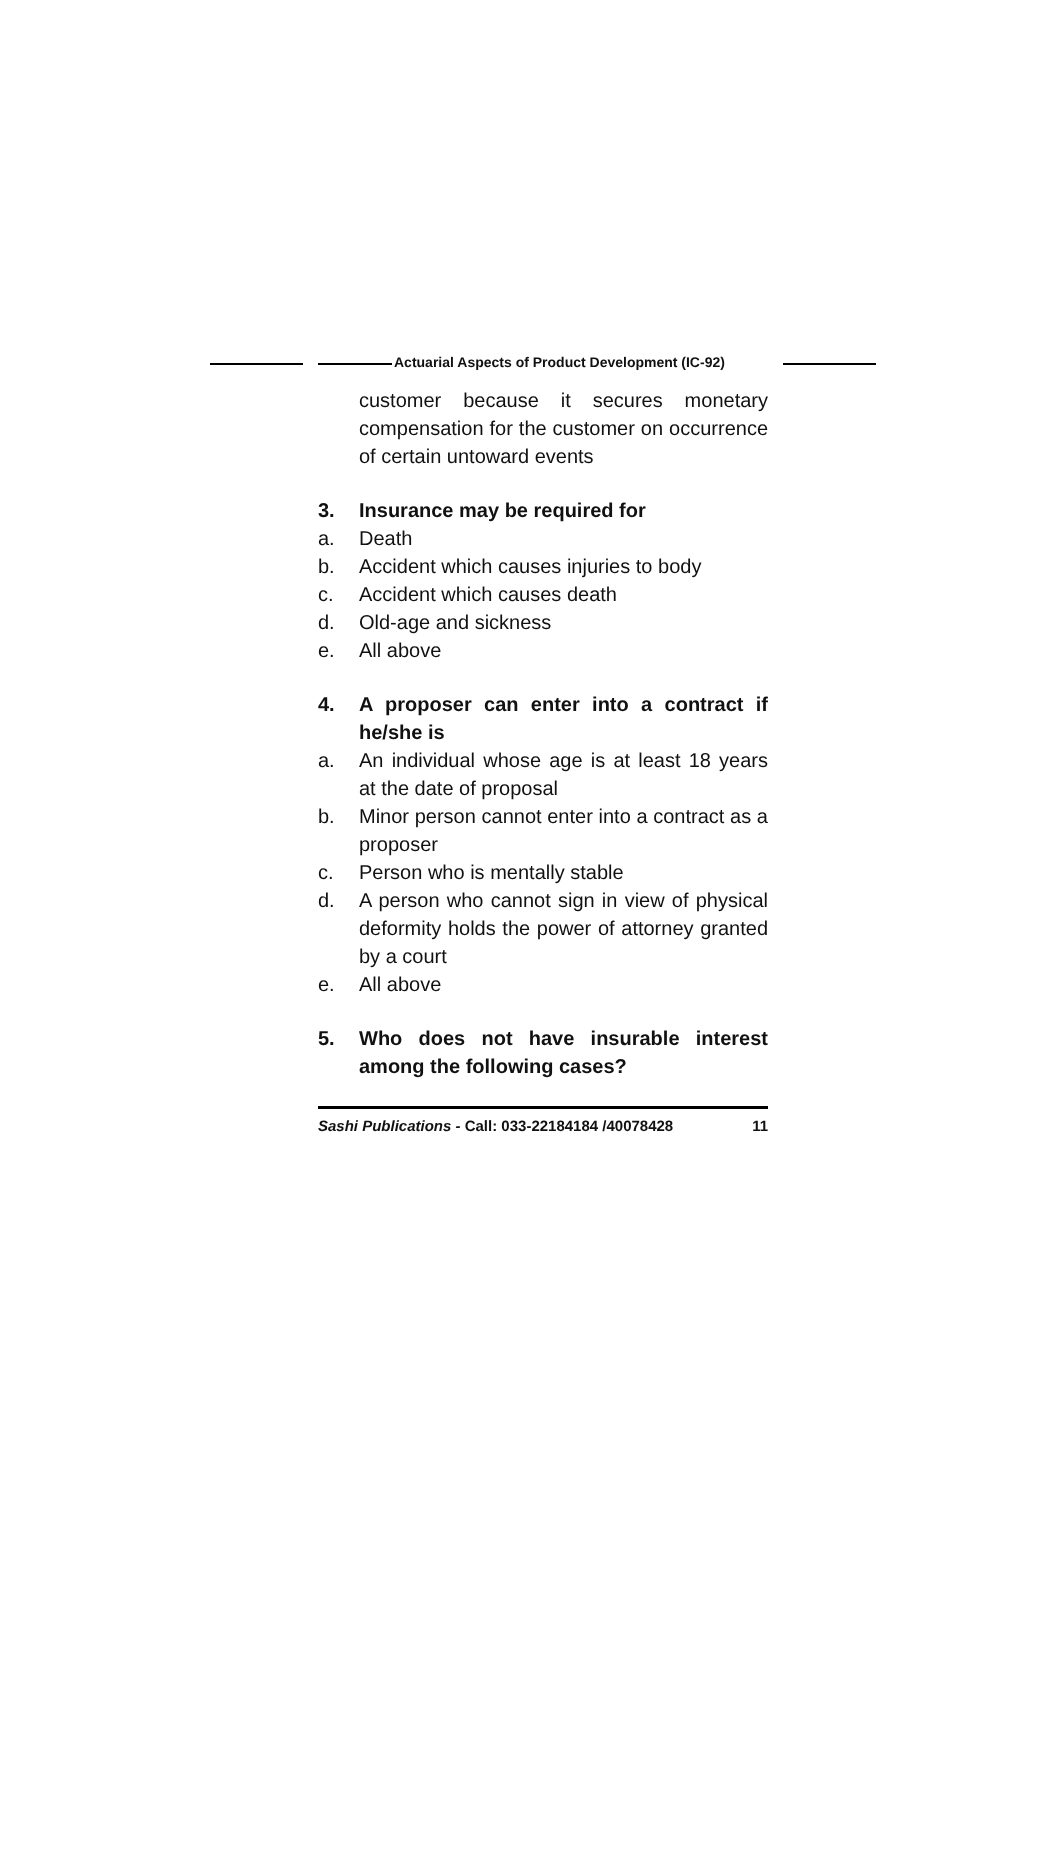Actuarial Aspects of Product Development (IC-92)
customer because it secures monetary compensation for the customer on occurrence of certain untoward events
3. Insurance may be required for
a. Death
b. Accident which causes injuries to body
c. Accident which causes death
d. Old-age and sickness
e. All above
4. A proposer can enter into a contract if he/she is
a. An individual whose age is at least 18 years at the date of proposal
b. Minor person cannot enter into a contract as a proposer
c. Person who is mentally stable
d. A person who cannot sign in view of physical deformity holds the power of attorney granted by a court
e. All above
5. Who does not have insurable interest among the following cases?
Sashi Publications - Call: 033-22184184 /40078428 11